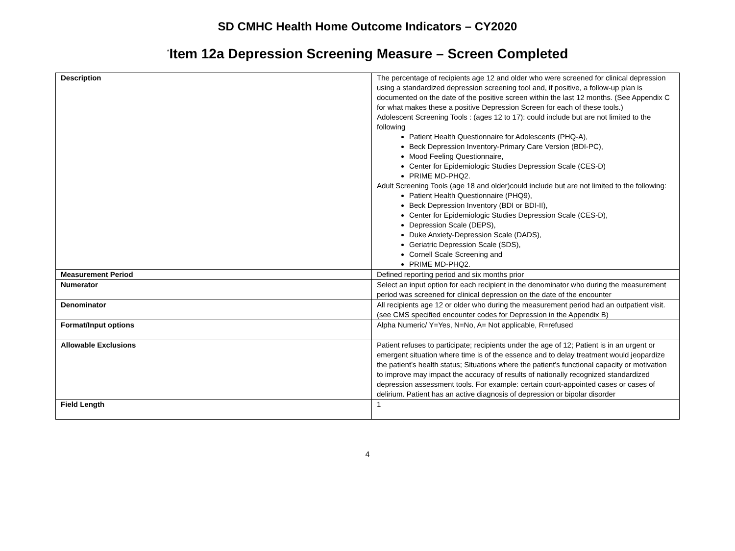SD CMHC Health Home Outcome Indicators – CY2020
<sup>*</sup> Item 12a Depression Screening Measure – Screen Completed
| Description | The percentage of recipients age 12 and older who were screened for clinical depression using a standardized depression screening tool and, if positive, a follow-up plan is documented on the date of the positive screen within the last 12 months. (See Appendix C for what makes these a positive Depression Screen for each of these tools.) Adolescent Screening Tools : (ages 12 to 17): could include but are not limited to the following Patient Health Questionnaire for Adolescents (PHQ-A), Beck Depression Inventory-Primary Care Version (BDI-PC), Mood Feeling Questionnaire, Center for Epidemiologic Studies Depression Scale (CES-D) PRIME MD-PHQ2. Adult Screening Tools (age 18 and older)could include but are not limited to the following: Patient Health Questionnaire (PHQ9), Beck Depression Inventory (BDI or BDI-II), Center for Epidemiologic Studies Depression Scale (CES-D), Depression Scale (DEPS), Duke Anxiety-Depression Scale (DADS), Geriatric Depression Scale (SDS), Cornell Scale Screening and PRIME MD-PHQ2. |
| Measurement Period | Defined reporting period and six months prior |
| Numerator | Select an input option for each recipient in the denominator who during the measurement period was screened for clinical depression on the date of the encounter |
| Denominator | All recipients age 12 or older who during the measurement period had an outpatient visit. (see CMS specified encounter codes for Depression in the Appendix B) |
| Format/Input options | Alpha Numeric/ Y=Yes, N=No, A= Not applicable, R=refused |
| Allowable Exclusions | Patient refuses to participate; recipients under the age of 12; Patient is in an urgent or emergent situation where time is of the essence and to delay treatment would jeopardize the patient’s health status; Situations where the patient’s functional capacity or motivation to improve may impact the accuracy of results of nationally recognized standardized depression assessment tools. For example: certain court-appointed cases or cases of delirium. Patient has an active diagnosis of depression or bipolar disorder |
| Field Length | 1 |
4